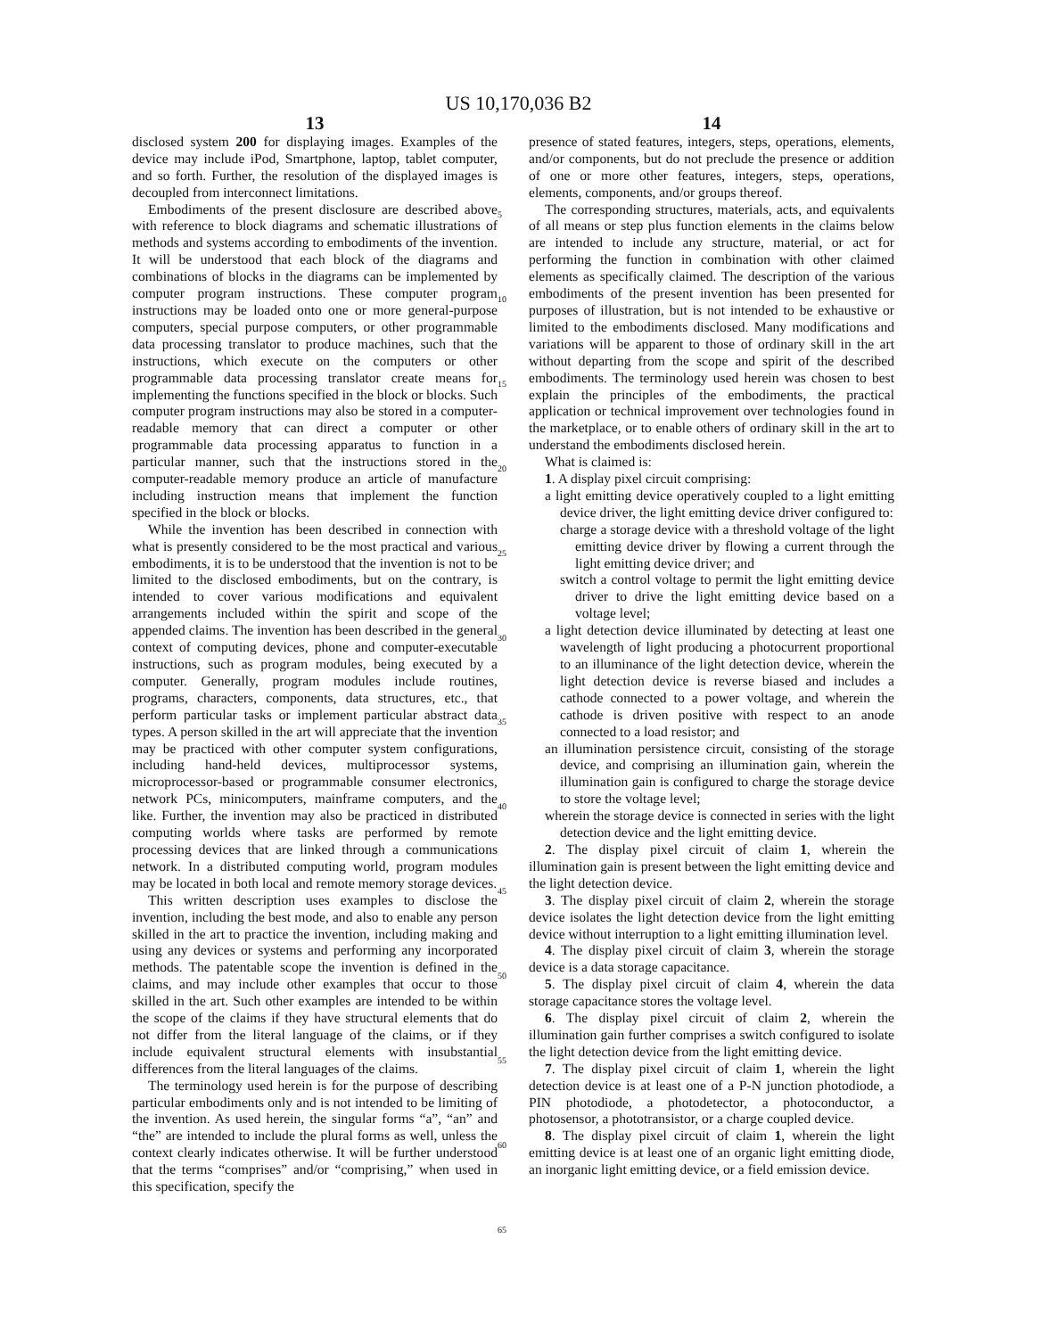US 10,170,036 B2
13
disclosed system 200 for displaying images. Examples of the device may include iPod, Smartphone, laptop, tablet computer, and so forth. Further, the resolution of the displayed images is decoupled from interconnect limitations.
Embodiments of the present disclosure are described above with reference to block diagrams and schematic illustrations of methods and systems according to embodiments of the invention. It will be understood that each block of the diagrams and combinations of blocks in the diagrams can be implemented by computer program instructions. These computer program instructions may be loaded onto one or more general-purpose computers, special purpose computers, or other programmable data processing translator to produce machines, such that the instructions, which execute on the computers or other programmable data processing translator create means for implementing the functions specified in the block or blocks. Such computer program instructions may also be stored in a computer-readable memory that can direct a computer or other programmable data processing apparatus to function in a particular manner, such that the instructions stored in the computer-readable memory produce an article of manufacture including instruction means that implement the function specified in the block or blocks.
While the invention has been described in connection with what is presently considered to be the most practical and various embodiments, it is to be understood that the invention is not to be limited to the disclosed embodiments, but on the contrary, is intended to cover various modifications and equivalent arrangements included within the spirit and scope of the appended claims. The invention has been described in the general context of computing devices, phone and computer-executable instructions, such as program modules, being executed by a computer. Generally, program modules include routines, programs, characters, components, data structures, etc., that perform particular tasks or implement particular abstract data types. A person skilled in the art will appreciate that the invention may be practiced with other computer system configurations, including hand-held devices, multiprocessor systems, microprocessor-based or programmable consumer electronics, network PCs, minicomputers, mainframe computers, and the like. Further, the invention may also be practiced in distributed computing worlds where tasks are performed by remote processing devices that are linked through a communications network. In a distributed computing world, program modules may be located in both local and remote memory storage devices.
This written description uses examples to disclose the invention, including the best mode, and also to enable any person skilled in the art to practice the invention, including making and using any devices or systems and performing any incorporated methods. The patentable scope the invention is defined in the claims, and may include other examples that occur to those skilled in the art. Such other examples are intended to be within the scope of the claims if they have structural elements that do not differ from the literal language of the claims, or if they include equivalent structural elements with insubstantial differences from the literal languages of the claims.
The terminology used herein is for the purpose of describing particular embodiments only and is not intended to be limiting of the invention. As used herein, the singular forms “a”, “an” and “the” are intended to include the plural forms as well, unless the context clearly indicates otherwise. It will be further understood that the terms “comprises” and/or “comprising,” when used in this specification, specify the
5
10
15
20
25
30
35
40
45
50
55
60
65
14
presence of stated features, integers, steps, operations, elements, and/or components, but do not preclude the presence or addition of one or more other features, integers, steps, operations, elements, components, and/or groups thereof.
The corresponding structures, materials, acts, and equivalents of all means or step plus function elements in the claims below are intended to include any structure, material, or act for performing the function in combination with other claimed elements as specifically claimed. The description of the various embodiments of the present invention has been presented for purposes of illustration, but is not intended to be exhaustive or limited to the embodiments disclosed. Many modifications and variations will be apparent to those of ordinary skill in the art without departing from the scope and spirit of the described embodiments. The terminology used herein was chosen to best explain the principles of the embodiments, the practical application or technical improvement over technologies found in the marketplace, or to enable others of ordinary skill in the art to understand the embodiments disclosed herein.
What is claimed is:
1. A display pixel circuit comprising:
a light emitting device operatively coupled to a light emitting device driver, the light emitting device driver configured to:
charge a storage device with a threshold voltage of the light emitting device driver by flowing a current through the light emitting device driver; and
switch a control voltage to permit the light emitting device driver to drive the light emitting device based on a voltage level;
a light detection device illuminated by detecting at least one wavelength of light producing a photocurrent proportional to an illuminance of the light detection device, wherein the light detection device is reverse biased and includes a cathode connected to a power voltage, and wherein the cathode is driven positive with respect to an anode connected to a load resistor; and
an illumination persistence circuit, consisting of the storage device, and comprising an illumination gain, wherein the illumination gain is configured to charge the storage device to store the voltage level;
wherein the storage device is connected in series with the light detection device and the light emitting device.
2. The display pixel circuit of claim 1, wherein the illumination gain is present between the light emitting device and the light detection device.
3. The display pixel circuit of claim 2, wherein the storage device isolates the light detection device from the light emitting device without interruption to a light emitting illumination level.
4. The display pixel circuit of claim 3, wherein the storage device is a data storage capacitance.
5. The display pixel circuit of claim 4, wherein the data storage capacitance stores the voltage level.
6. The display pixel circuit of claim 2, wherein the illumination gain further comprises a switch configured to isolate the light detection device from the light emitting device.
7. The display pixel circuit of claim 1, wherein the light detection device is at least one of a P-N junction photodiode, a PIN photodiode, a photodetector, a photoconductor, a photosensor, a phototransistor, or a charge coupled device.
8. The display pixel circuit of claim 1, wherein the light emitting device is at least one of an organic light emitting diode, an inorganic light emitting device, or a field emission device.